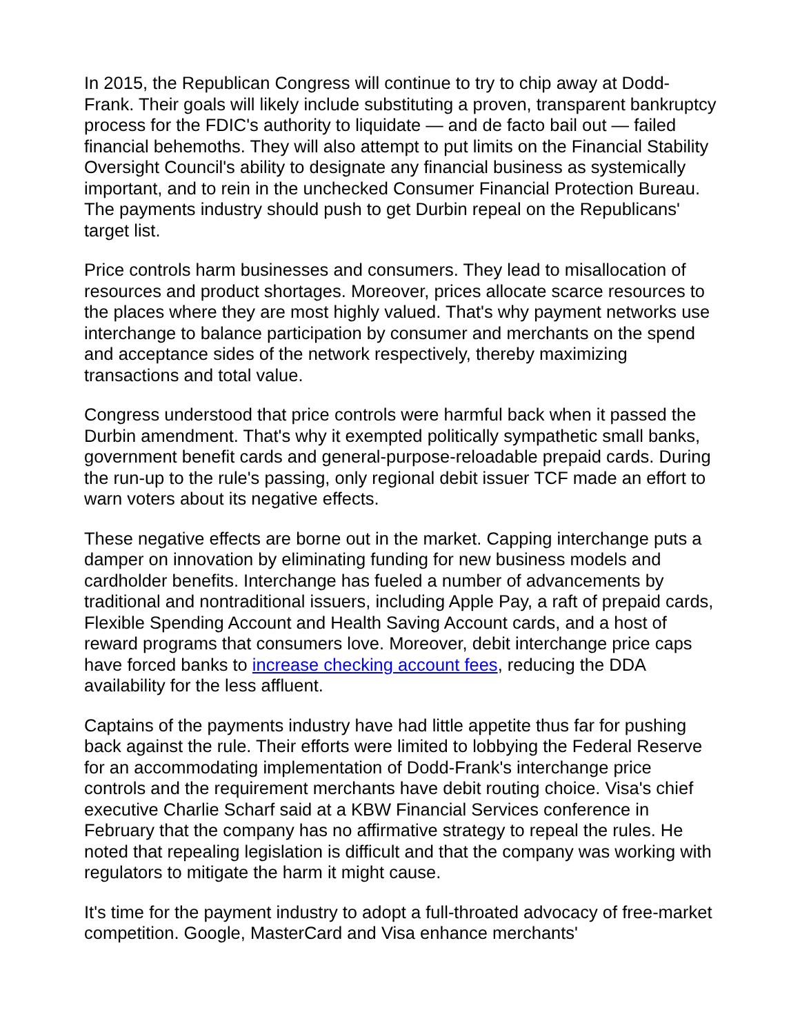In 2015, the Republican Congress will continue to try to chip away at Dodd-Frank. Their goals will likely include substituting a proven, transparent bankruptcy process for the FDIC's authority to liquidate — and de facto bail out — failed financial behemoths. They will also attempt to put limits on the Financial Stability Oversight Council's ability to designate any financial business as systemically important, and to rein in the unchecked Consumer Financial Protection Bureau. The payments industry should push to get Durbin repeal on the Republicans' target list.
Price controls harm businesses and consumers. They lead to misallocation of resources and product shortages. Moreover, prices allocate scarce resources to the places where they are most highly valued. That's why payment networks use interchange to balance participation by consumer and merchants on the spend and acceptance sides of the network respectively, thereby maximizing transactions and total value.
Congress understood that price controls were harmful back when it passed the Durbin amendment. That's why it exempted politically sympathetic small banks, government benefit cards and general-purpose-reloadable prepaid cards. During the run-up to the rule's passing, only regional debit issuer TCF made an effort to warn voters about its negative effects.
These negative effects are borne out in the market. Capping interchange puts a damper on innovation by eliminating funding for new business models and cardholder benefits. Interchange has fueled a number of advancements by traditional and nontraditional issuers, including Apple Pay, a raft of prepaid cards, Flexible Spending Account and Health Saving Account cards, and a host of reward programs that consumers love. Moreover, debit interchange price caps have forced banks to increase checking account fees, reducing the DDA availability for the less affluent.
Captains of the payments industry have had little appetite thus far for pushing back against the rule. Their efforts were limited to lobbying the Federal Reserve for an accommodating implementation of Dodd-Frank's interchange price controls and the requirement merchants have debit routing choice. Visa's chief executive Charlie Scharf said at a KBW Financial Services conference in February that the company has no affirmative strategy to repeal the rules. He noted that repealing legislation is difficult and that the company was working with regulators to mitigate the harm it might cause.
It's time for the payment industry to adopt a full-throated advocacy of free-market competition. Google, MasterCard and Visa enhance merchants'